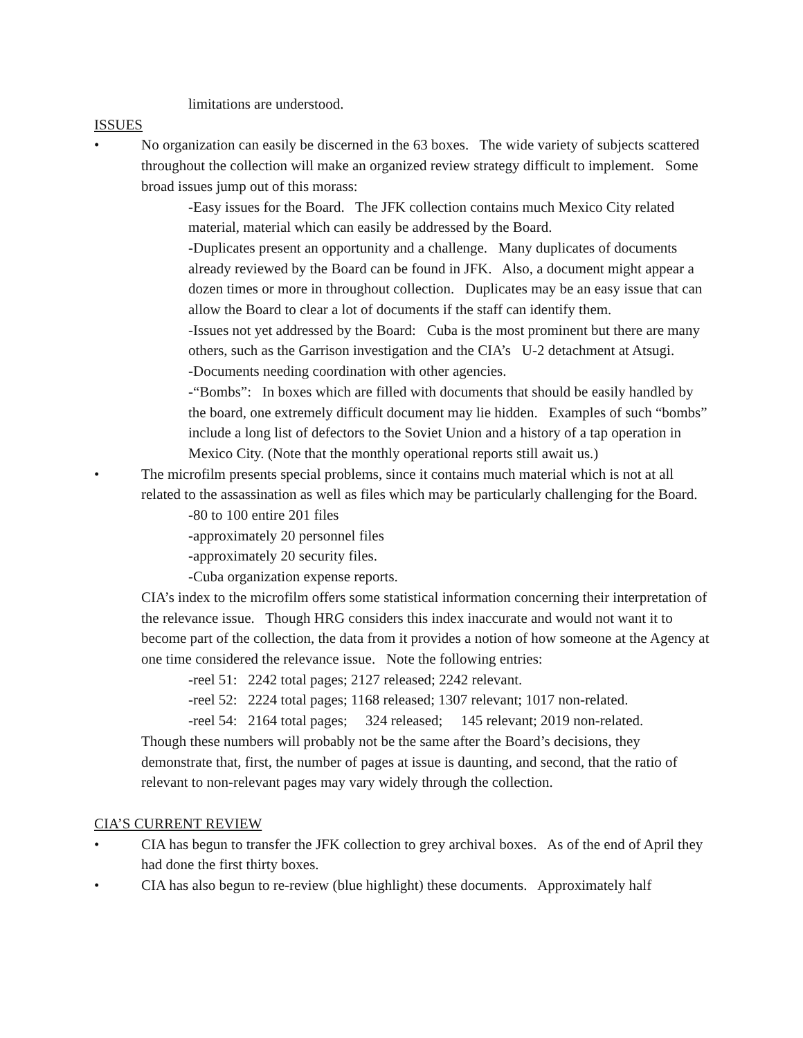limitations are understood.
ISSUES
• No organization can easily be discerned in the 63 boxes. The wide variety of subjects scattered throughout the collection will make an organized review strategy difficult to implement. Some broad issues jump out of this morass:
-Easy issues for the Board. The JFK collection contains much Mexico City related material, material which can easily be addressed by the Board.
-Duplicates present an opportunity and a challenge. Many duplicates of documents already reviewed by the Board can be found in JFK. Also, a document might appear a dozen times or more in throughout collection. Duplicates may be an easy issue that can allow the Board to clear a lot of documents if the staff can identify them.
-Issues not yet addressed by the Board: Cuba is the most prominent but there are many others, such as the Garrison investigation and the CIA’s U-2 detachment at Atsugi.
-Documents needing coordination with other agencies.
-“Bombs”: In boxes which are filled with documents that should be easily handled by the board, one extremely difficult document may lie hidden. Examples of such “bombs” include a long list of defectors to the Soviet Union and a history of a tap operation in Mexico City. (Note that the monthly operational reports still await us.)
• The microfilm presents special problems, since it contains much material which is not at all related to the assassination as well as files which may be particularly challenging for the Board.
-80 to 100 entire 201 files
-approximately 20 personnel files
-approximately 20 security files.
-Cuba organization expense reports.
CIA’s index to the microfilm offers some statistical information concerning their interpretation of the relevance issue. Though HRG considers this index inaccurate and would not want it to become part of the collection, the data from it provides a notion of how someone at the Agency at one time considered the relevance issue. Note the following entries:
-reel 51: 2242 total pages; 2127 released; 2242 relevant.
-reel 52: 2224 total pages; 1168 released; 1307 relevant; 1017 non-related.
-reel 54: 2164 total pages; 324 released; 145 relevant; 2019 non-related.
Though these numbers will probably not be the same after the Board’s decisions, they demonstrate that, first, the number of pages at issue is daunting, and second, that the ratio of relevant to non-relevant pages may vary widely through the collection.
CIA’S CURRENT REVIEW
• CIA has begun to transfer the JFK collection to grey archival boxes. As of the end of April they had done the first thirty boxes.
• CIA has also begun to re-review (blue highlight) these documents. Approximately half